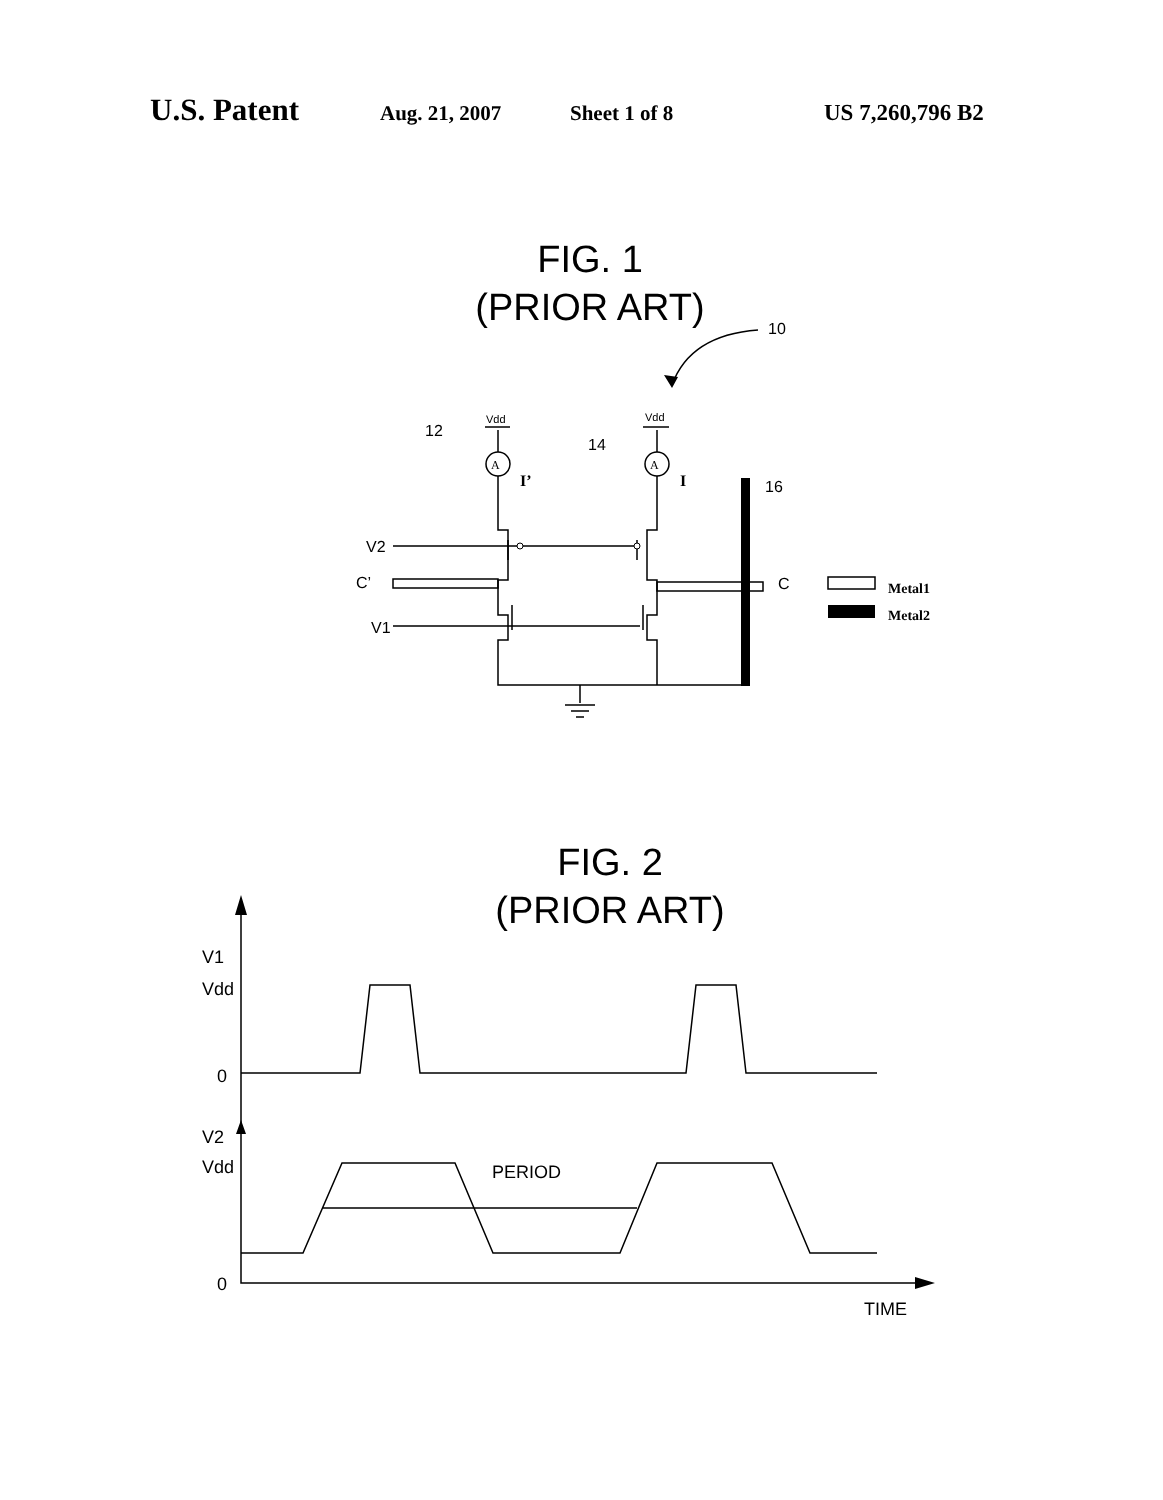U.S. Patent Aug. 21, 2007 Sheet 1 of 8 US 7,260,796 B2
FIG. 1
(PRIOR ART)
FIG. 2
(PRIOR ART)
10
Vdd
Vdd
12
14
A
A
I’
I
16
V2
C’
V1
C
Metal1
Metal2
V1
Vdd
0
V2
Vdd
PERIOD
0
TIME